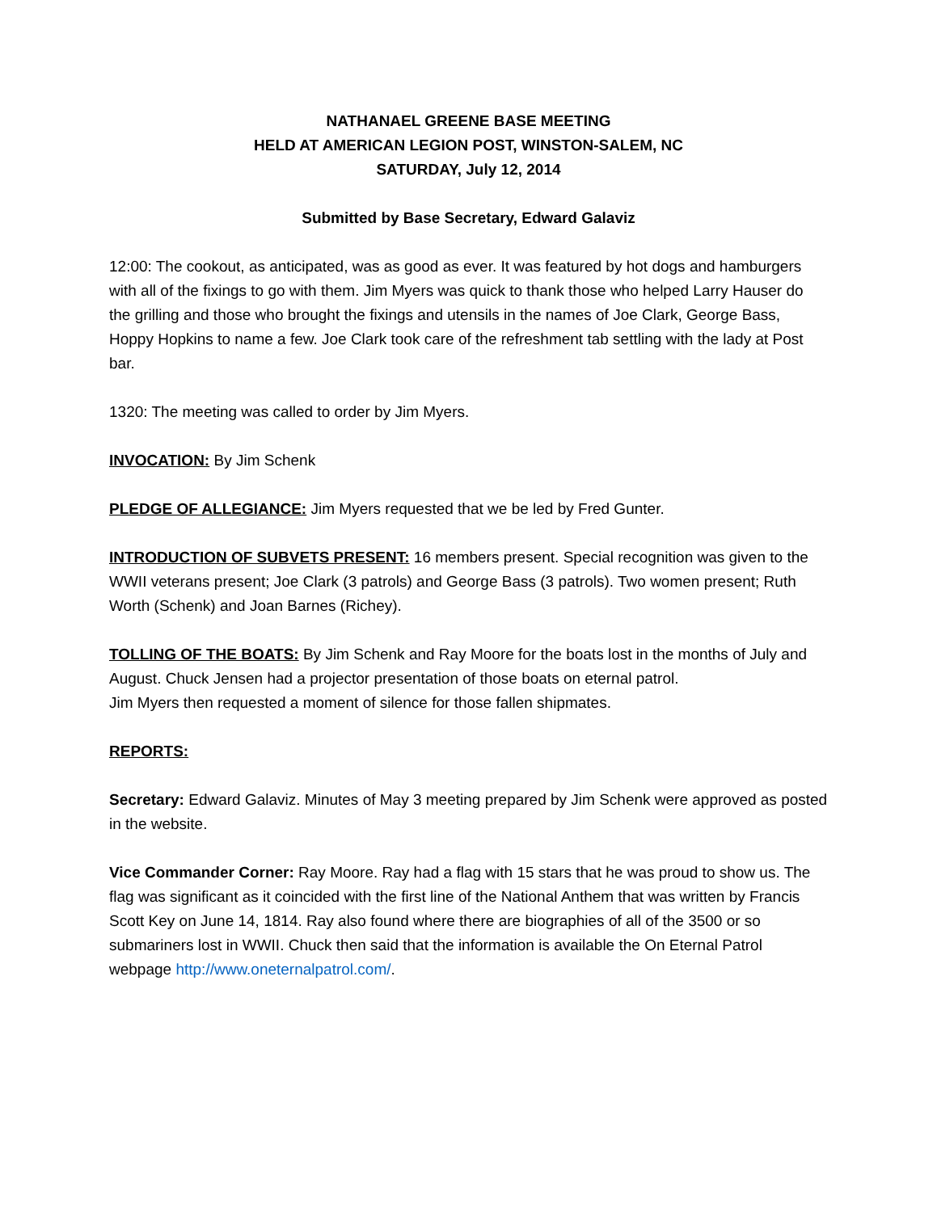NATHANAEL GREENE BASE MEETING
HELD AT AMERICAN LEGION POST, WINSTON-SALEM, NC
SATURDAY, July 12, 2014
Submitted by Base Secretary, Edward Galaviz
12:00: The cookout, as anticipated, was as good as ever. It was featured by hot dogs and hamburgers with all of the fixings to go with them. Jim Myers was quick to thank those who helped Larry Hauser do the grilling and those who brought the fixings and utensils in the names of Joe Clark, George Bass, Hoppy Hopkins to name a few. Joe Clark took care of the refreshment tab settling with the lady at Post bar.
1320: The meeting was called to order by Jim Myers.
INVOCATION: By Jim Schenk
PLEDGE OF ALLEGIANCE: Jim Myers requested that we be led by Fred Gunter.
INTRODUCTION OF SUBVETS PRESENT: 16 members present. Special recognition was given to the WWII veterans present; Joe Clark (3 patrols) and George Bass (3 patrols). Two women present; Ruth Worth (Schenk) and Joan Barnes (Richey).
TOLLING OF THE BOATS: By Jim Schenk and Ray Moore for the boats lost in the months of July and August. Chuck Jensen had a projector presentation of those boats on eternal patrol.
Jim Myers then requested a moment of silence for those fallen shipmates.
REPORTS:
Secretary: Edward Galaviz. Minutes of May 3 meeting prepared by Jim Schenk were approved as posted in the website.
Vice Commander Corner: Ray Moore. Ray had a flag with 15 stars that he was proud to show us. The flag was significant as it coincided with the first line of the National Anthem that was written by Francis Scott Key on June 14, 1814. Ray also found where there are biographies of all of the 3500 or so submariners lost in WWII. Chuck then said that the information is available the On Eternal Patrol webpage http://www.oneternalpatrol.com/.